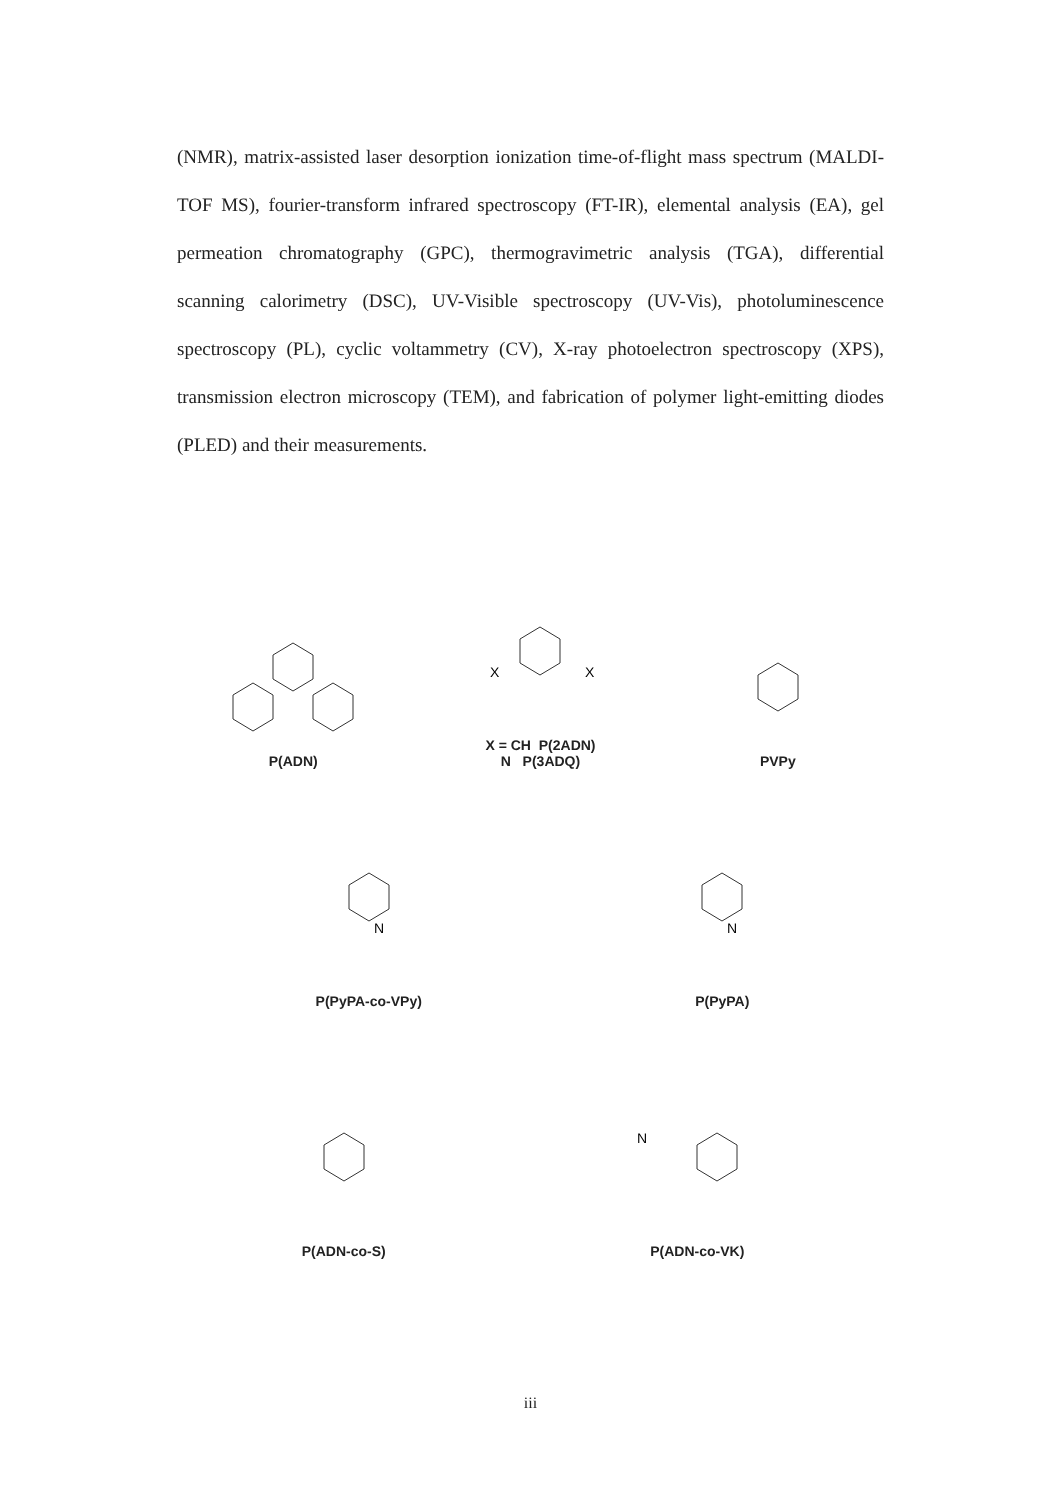(NMR), matrix-assisted laser desorption ionization time-of-flight mass spectrum (MALDI-TOF MS), fourier-transform infrared spectroscopy (FT-IR), elemental analysis (EA), gel permeation chromatography (GPC), thermogravimetric analysis (TGA), differential scanning calorimetry (DSC), UV-Visible spectroscopy (UV-Vis), photoluminescence spectroscopy (PL), cyclic voltammetry (CV), X-ray photoelectron spectroscopy (XPS), transmission electron microscopy (TEM), and fabrication of polymer light-emitting diodes (PLED) and their measurements.
P(ADN)
X
X
X = CH P(2ADN)
N P(3ADQ)
PVPy
N
P(PyPA-co-VPy)
N
P(PyPA)
P(ADN-co-S)
N
P(ADN-co-VK)
iii